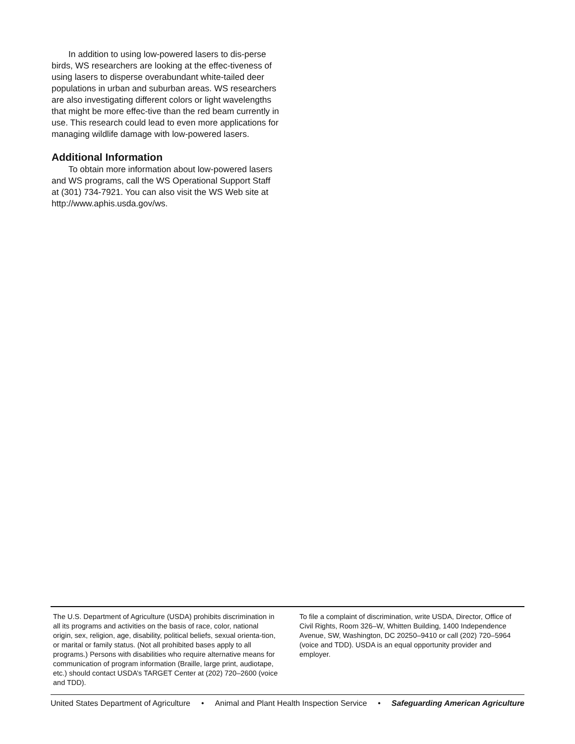In addition to using low-powered lasers to dis-perse birds, WS researchers are looking at the effec-tiveness of using lasers to disperse overabundant white-tailed deer populations in urban and suburban areas. WS researchers are also investigating different colors or light wavelengths that might be more effec-tive than the red beam currently in use. This research could lead to even more applications for managing wildlife damage with low-powered lasers.
Additional Information
To obtain more information about low-powered lasers and WS programs, call the WS Operational Support Staff at (301) 734-7921. You can also visit the WS Web site at http://www.aphis.usda.gov/ws.
The U.S. Department of Agriculture (USDA) prohibits discrimination in all its programs and activities on the basis of race, color, national origin, sex, religion, age, disability, political beliefs, sexual orienta-tion, or marital or family status. (Not all prohibited bases apply to all programs.) Persons with disabilities who require alternative means for communication of program information (Braille, large print, audiotape, etc.) should contact USDA’s TARGET Center at (202) 720–2600 (voice and TDD).
To file a complaint of discrimination, write USDA, Director, Office of Civil Rights, Room 326–W, Whitten Building, 1400 Independence Avenue, SW, Washington, DC 20250–9410 or call (202) 720–5964 (voice and TDD). USDA is an equal opportunity provider and employer.
United States Department of Agriculture • Animal and Plant Health Inspection Service • Safeguarding American Agriculture